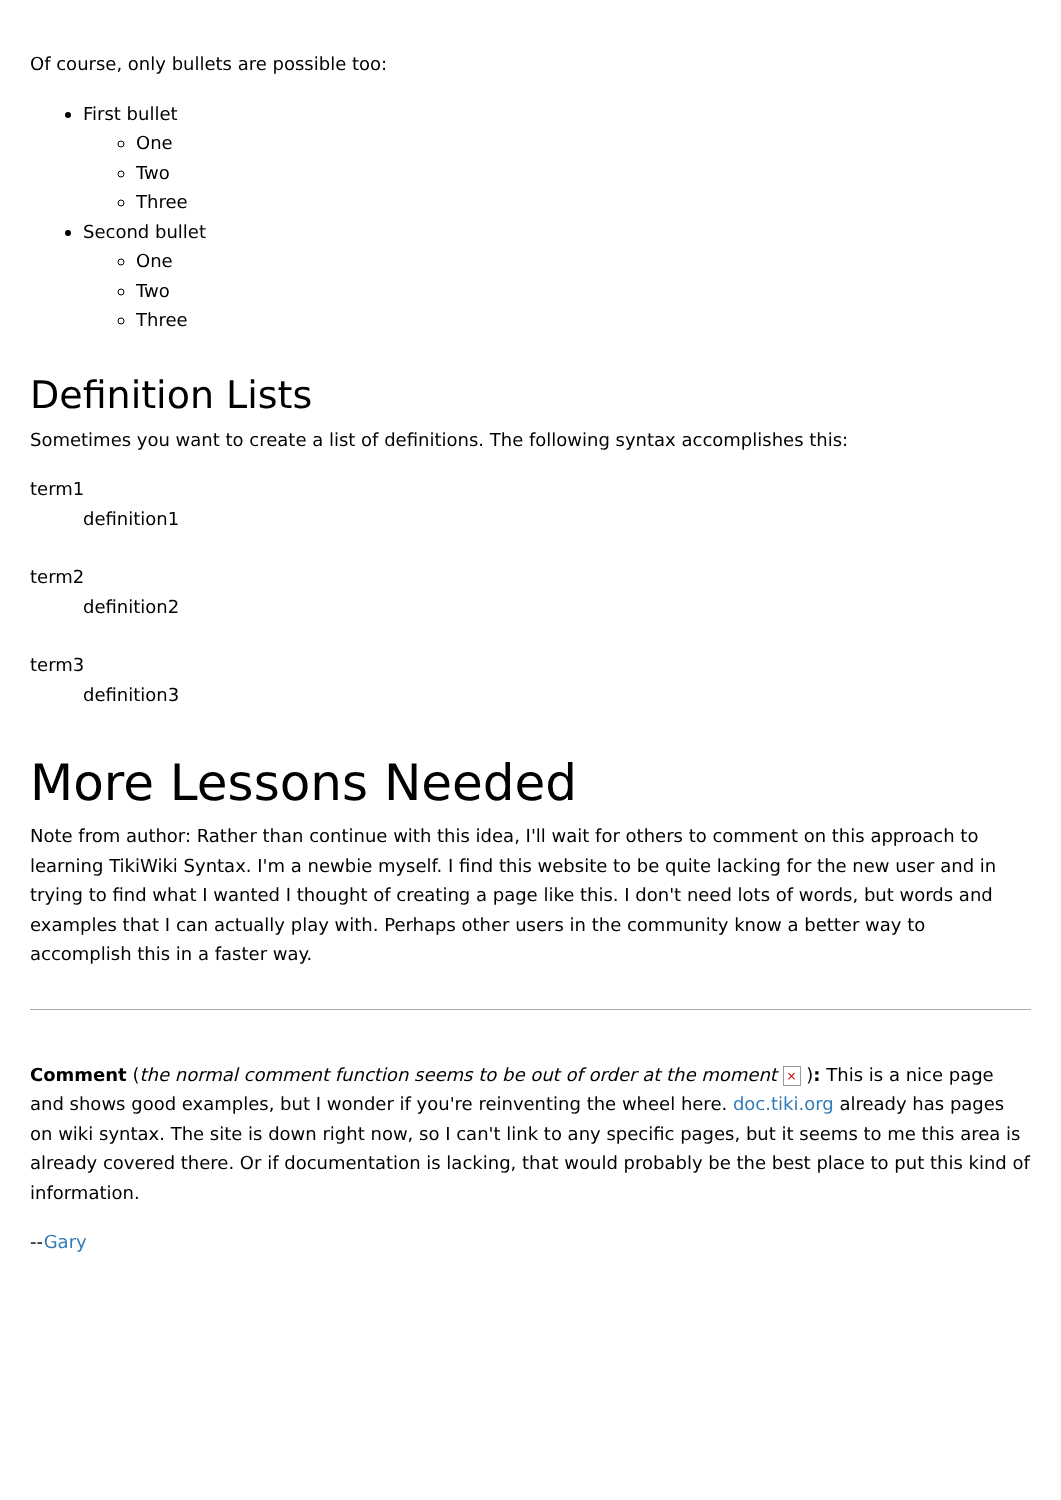Of course, only bullets are possible too:
First bullet
One
Two
Three
Second bullet
One
Two
Three
Definition Lists
Sometimes you want to create a list of definitions. The following syntax accomplishes this:
term1
definition1
term2
definition2
term3
definition3
More Lessons Needed
Note from author: Rather than continue with this idea, I'll wait for others to comment on this approach to learning TikiWiki Syntax. I'm a newbie myself. I find this website to be quite lacking for the new user and in trying to find what I wanted I thought of creating a page like this. I don't need lots of words, but words and examples that I can actually play with. Perhaps other users in the community know a better way to accomplish this in a faster way.
Comment (the normal comment function seems to be out of order at the moment × ): This is a nice page and shows good examples, but I wonder if you're reinventing the wheel here. doc.tiki.org already has pages on wiki syntax. The site is down right now, so I can't link to any specific pages, but it seems to me this area is already covered there. Or if documentation is lacking, that would probably be the best place to put this kind of information.
--Gary